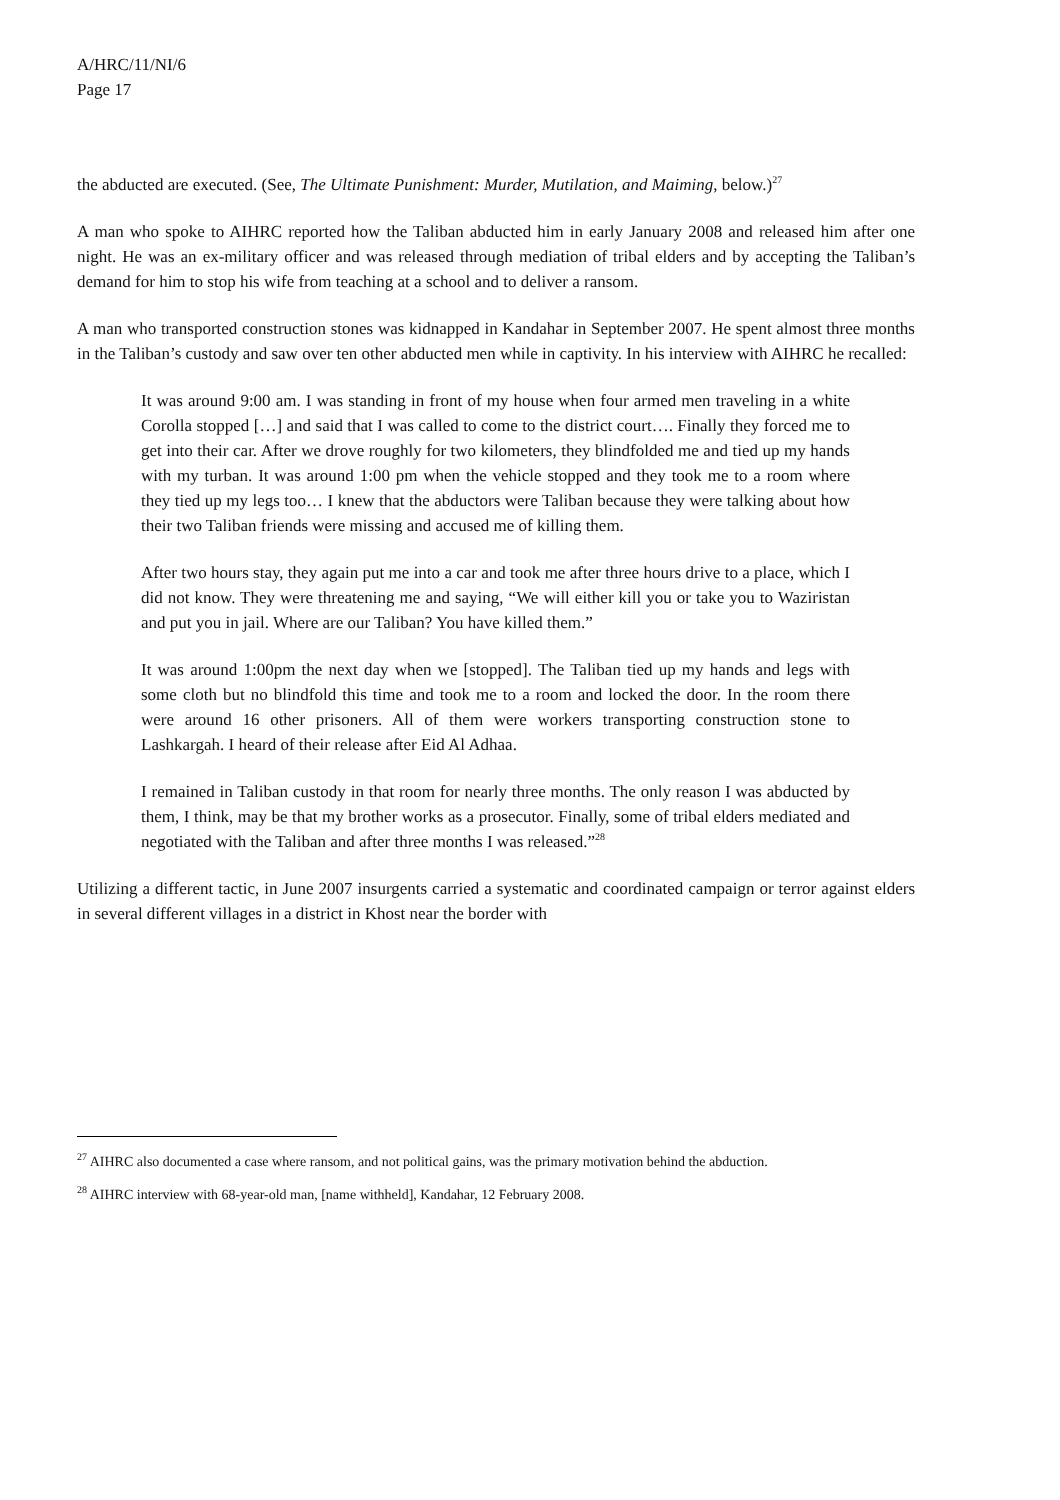A/HRC/11/NI/6
Page 17
the abducted are executed. (See, The Ultimate Punishment: Murder, Mutilation, and Maiming, below.)<sup>27</sup>
A man who spoke to AIHRC reported how the Taliban abducted him in early January 2008 and released him after one night. He was an ex-military officer and was released through mediation of tribal elders and by accepting the Taliban’s demand for him to stop his wife from teaching at a school and to deliver a ransom.
A man who transported construction stones was kidnapped in Kandahar in September 2007. He spent almost three months in the Taliban’s custody and saw over ten other abducted men while in captivity. In his interview with AIHRC he recalled:
It was around 9:00 am. I was standing in front of my house when four armed men traveling in a white Corolla stopped […] and said that I was called to come to the district court…. Finally they forced me to get into their car. After we drove roughly for two kilometers, they blindfolded me and tied up my hands with my turban. It was around 1:00 pm when the vehicle stopped and they took me to a room where they tied up my legs too… I knew that the abductors were Taliban because they were talking about how their two Taliban friends were missing and accused me of killing them.
After two hours stay, they again put me into a car and took me after three hours drive to a place, which I did not know. They were threatening me and saying, “We will either kill you or take you to Waziristan and put you in jail. Where are our Taliban? You have killed them.”
It was around 1:00pm the next day when we [stopped]. The Taliban tied up my hands and legs with some cloth but no blindfold this time and took me to a room and locked the door. In the room there were around 16 other prisoners. All of them were workers transporting construction stone to Lashkargah. I heard of their release after Eid Al Adhaa.
I remained in Taliban custody in that room for nearly three months. The only reason I was abducted by them, I think, may be that my brother works as a prosecutor. Finally, some of tribal elders mediated and negotiated with the Taliban and after three months I was released.”<sup>28</sup>
Utilizing a different tactic, in June 2007 insurgents carried a systematic and coordinated campaign or terror against elders in several different villages in a district in Khost near the border with
<sup>27</sup> AIHRC also documented a case where ransom, and not political gains, was the primary motivation behind the abduction.
<sup>28</sup> AIHRC interview with 68-year-old man, [name withheld], Kandahar, 12 February 2008.